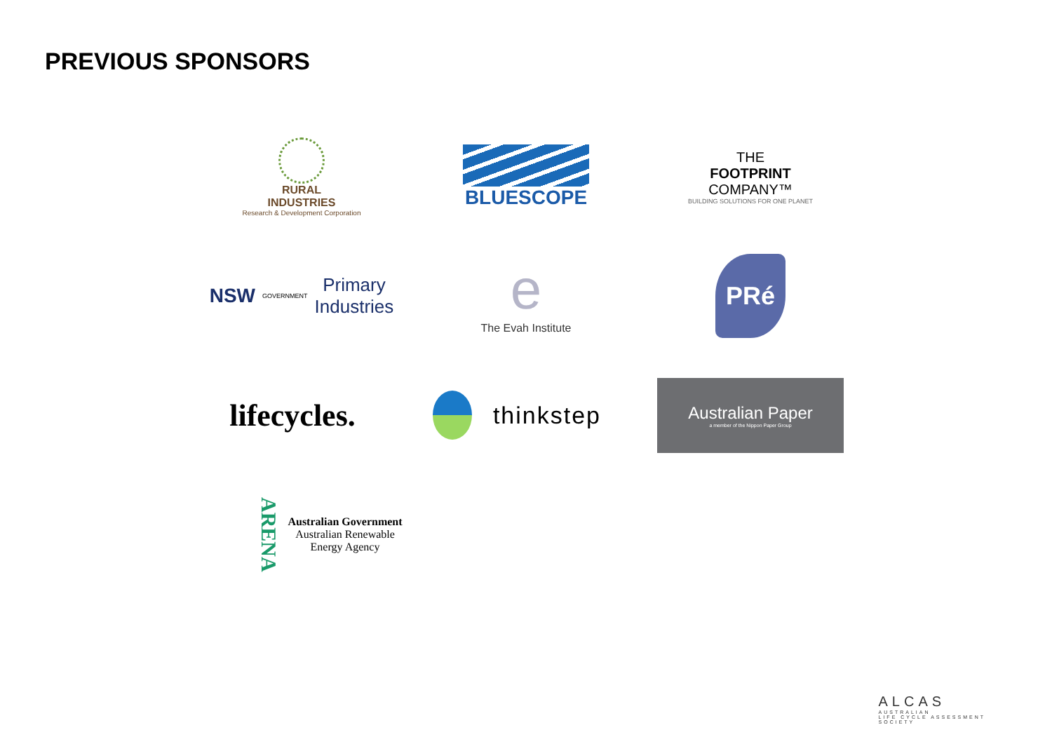PREVIOUS SPONSORS
RURAL
INDUSTRIES
Research & Development Corporation
BLUESCOPE
THE
FOOTPRINT
COMPANY™
BUILDING SOLUTIONS FOR ONE PLANET
NSW GOVERNMENT Primary
Industries
e
The Evah Institute
PRé
lifecycles.
thinkstep
Australian Paper
a member of the Nippon Paper Group
ARENA
Australian Government
Australian Renewable
Energy Agency
ALCAS
AUSTRALIAN
LIFE CYCLE ASSESSMENT
SOCIETY